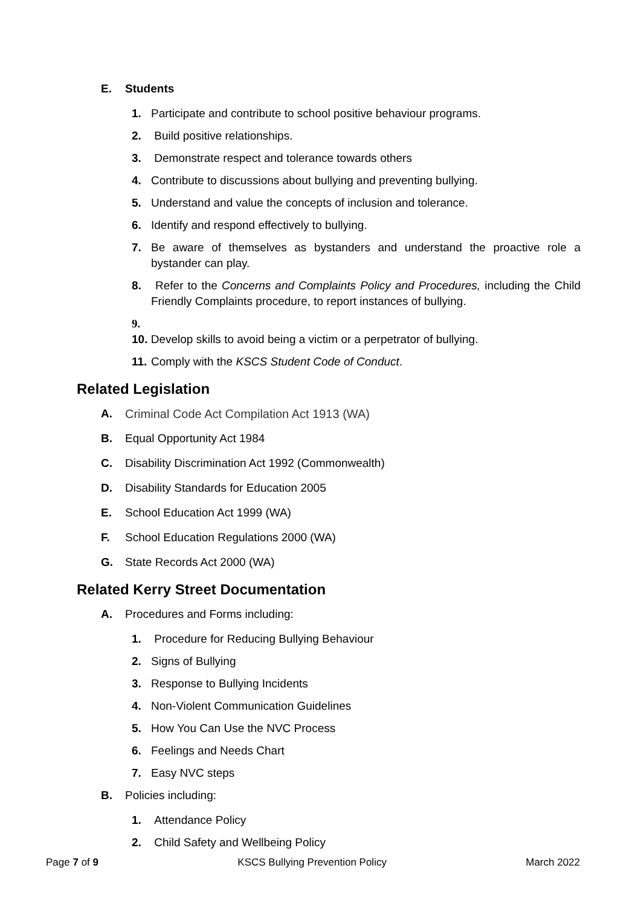E. Students
1. Participate and contribute to school positive behaviour programs.
2. Build positive relationships.
3. Demonstrate respect and tolerance towards others
4. Contribute to discussions about bullying and preventing bullying.
5. Understand and value the concepts of inclusion and tolerance.
6. Identify and respond effectively to bullying.
7. Be aware of themselves as bystanders and understand the proactive role a bystander can play.
8. Refer to the Concerns and Complaints Policy and Procedures, including the Child Friendly Complaints procedure, to report instances of bullying.
9.
10. Develop skills to avoid being a victim or a perpetrator of bullying.
11. Comply with the KSCS Student Code of Conduct.
Related Legislation
A. Criminal Code Act Compilation Act 1913 (WA)
B. Equal Opportunity Act 1984
C. Disability Discrimination Act 1992 (Commonwealth)
D. Disability Standards for Education 2005
E. School Education Act 1999 (WA)
F. School Education Regulations 2000 (WA)
G. State Records Act 2000 (WA)
Related Kerry Street Documentation
A. Procedures and Forms including:
1. Procedure for Reducing Bullying Behaviour
2. Signs of Bullying
3. Response to Bullying Incidents
4. Non-Violent Communication Guidelines
5. How You Can Use the NVC Process
6. Feelings and Needs Chart
7. Easy NVC steps
B. Policies including:
1. Attendance Policy
2. Child Safety and Wellbeing Policy
Page 7 of 9 KSCS Bullying Prevention Policy March 2022